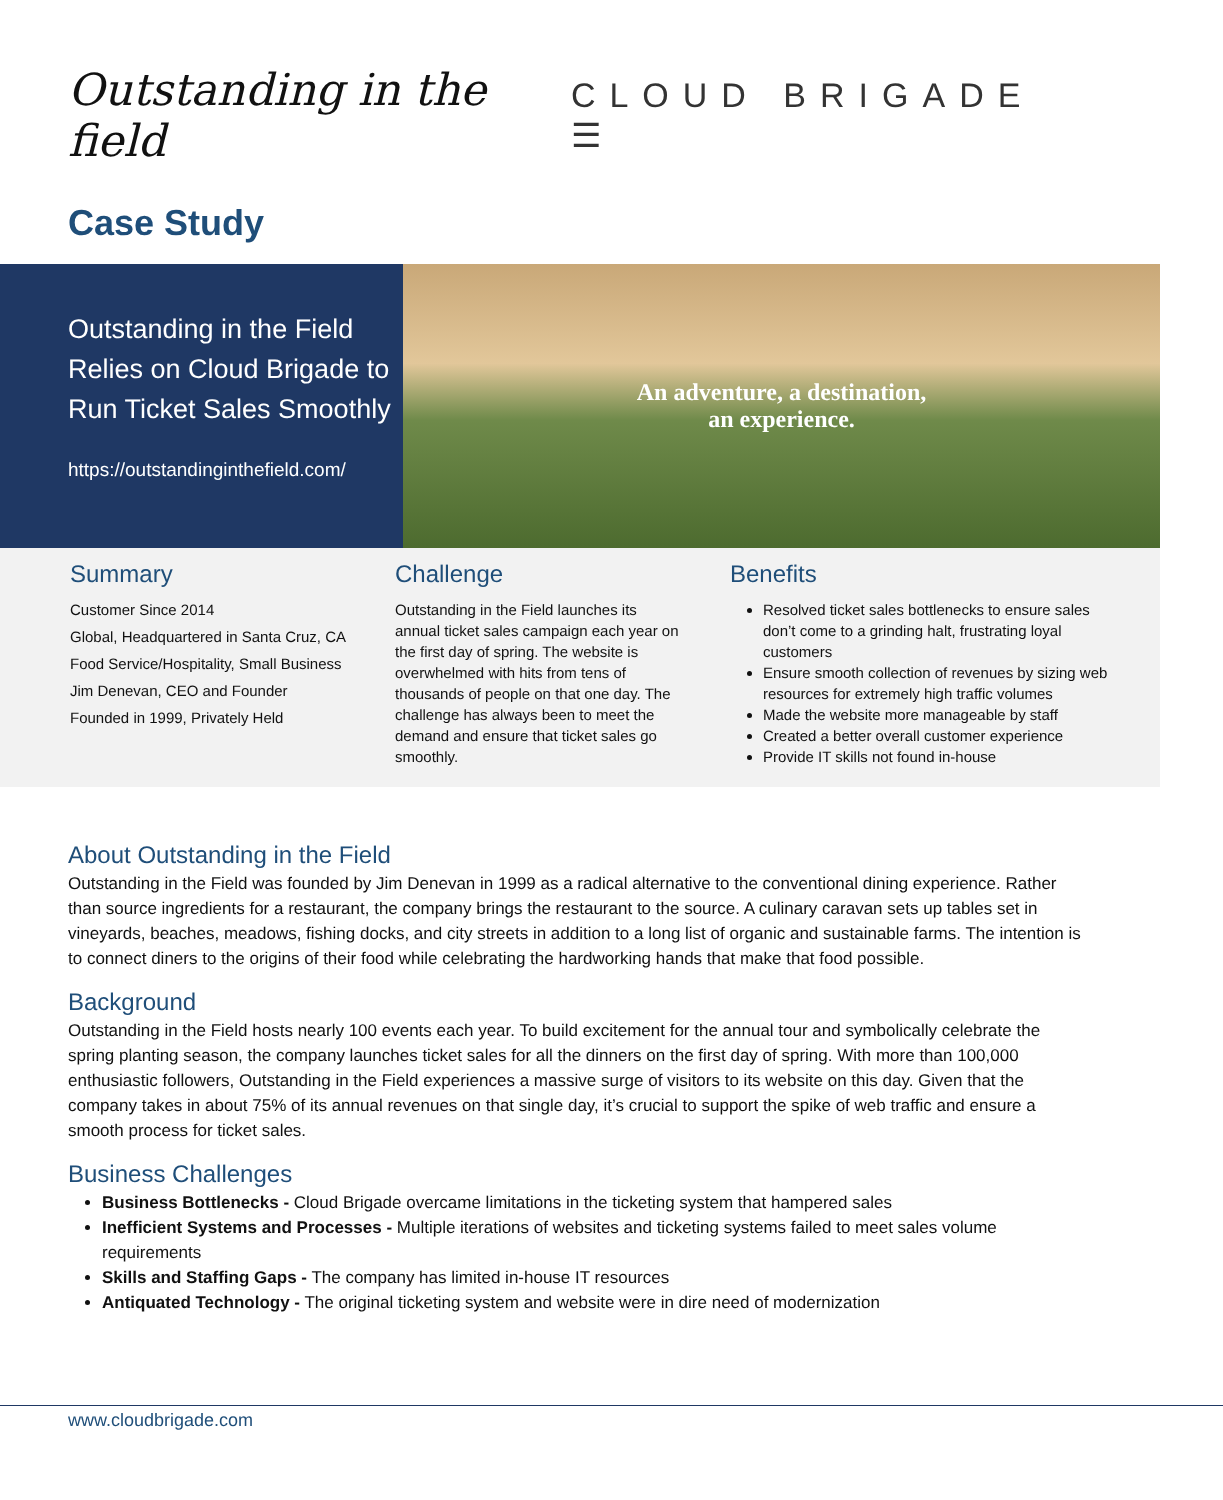Outstanding in the field
CLOUD BRIGADE ☰
Case Study
Outstanding in the Field Relies on Cloud Brigade to Run Ticket Sales Smoothly
https://outstandinginthefield.com/
An adventure, a destination,
an experience.
Summary
Customer Since 2014
Global, Headquartered in Santa Cruz, CA
Food Service/Hospitality, Small Business
Jim Denevan, CEO and Founder
Founded in 1999, Privately Held
Challenge
Outstanding in the Field launches its annual ticket sales campaign each year on the first day of spring. The website is overwhelmed with hits from tens of thousands of people on that one day. The challenge has always been to meet the demand and ensure that ticket sales go smoothly.
Benefits
Resolved ticket sales bottlenecks to ensure sales don’t come to a grinding halt, frustrating loyal customers
Ensure smooth collection of revenues by sizing web resources for extremely high traffic volumes
Made the website more manageable by staff
Created a better overall customer experience
Provide IT skills not found in-house
About Outstanding in the Field
Outstanding in the Field was founded by Jim Denevan in 1999 as a radical alternative to the conventional dining experience. Rather than source ingredients for a restaurant, the company brings the restaurant to the source. A culinary caravan sets up tables set in vineyards, beaches, meadows, fishing docks, and city streets in addition to a long list of organic and sustainable farms. The intention is to connect diners to the origins of their food while celebrating the hardworking hands that make that food possible.
Background
Outstanding in the Field hosts nearly 100 events each year. To build excitement for the annual tour and symbolically celebrate the spring planting season, the company launches ticket sales for all the dinners on the first day of spring. With more than 100,000 enthusiastic followers, Outstanding in the Field experiences a massive surge of visitors to its website on this day. Given that the company takes in about 75% of its annual revenues on that single day, it’s crucial to support the spike of web traffic and ensure a smooth process for ticket sales.
Business Challenges
Business Bottlenecks - Cloud Brigade overcame limitations in the ticketing system that hampered sales
Inefficient Systems and Processes - Multiple iterations of websites and ticketing systems failed to meet sales volume requirements
Skills and Staffing Gaps - The company has limited in-house IT resources
Antiquated Technology - The original ticketing system and website were in dire need of modernization
www.cloudbrigade.com